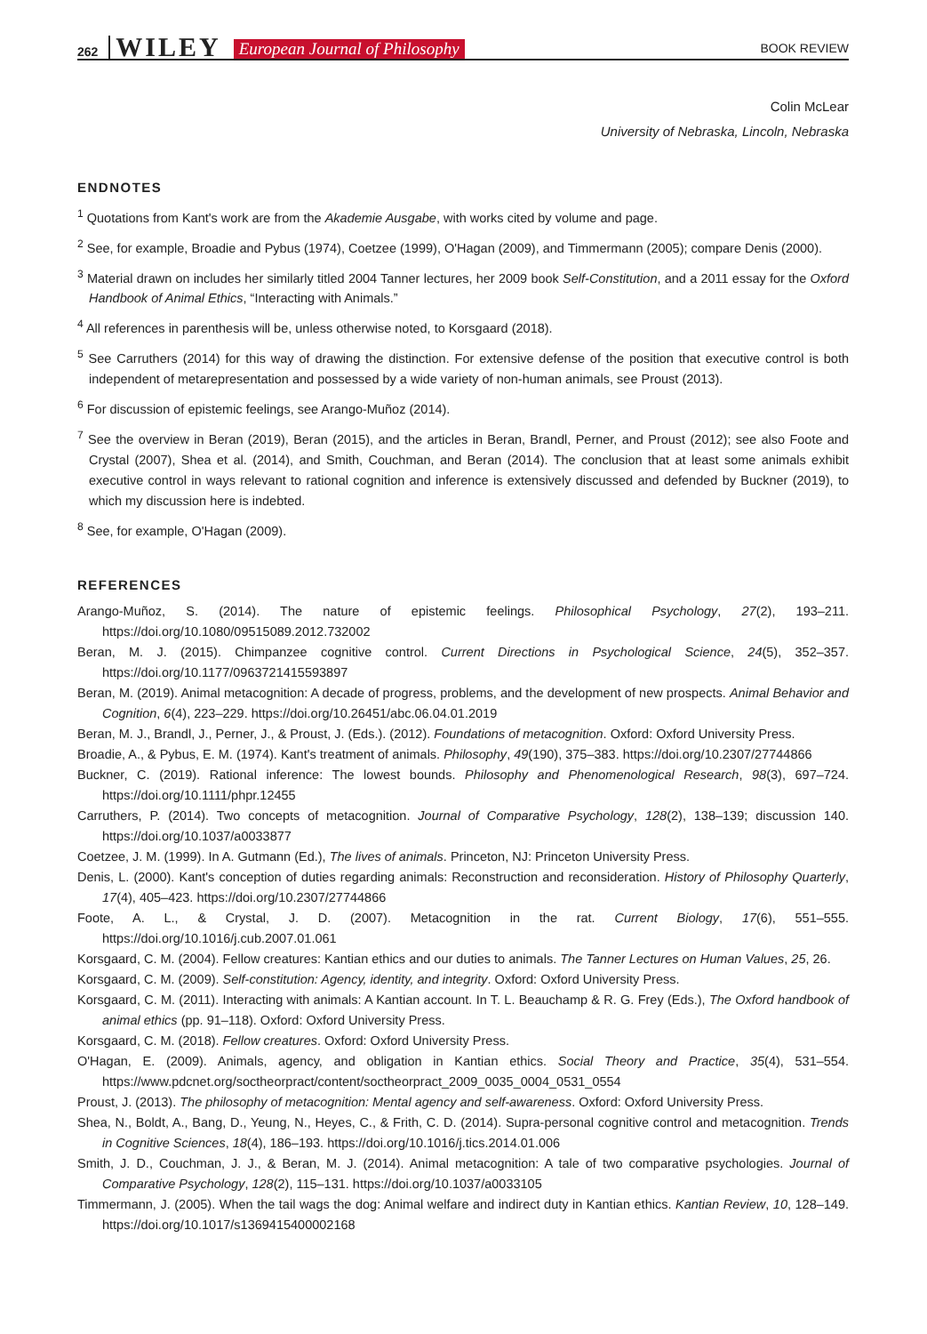262 WILEY European Journal of Philosophy BOOK REVIEW
Colin McLear
University of Nebraska, Lincoln, Nebraska
ENDNOTES
<sup>1</sup> Quotations from Kant's work are from the Akademie Ausgabe, with works cited by volume and page.
<sup>2</sup> See, for example, Broadie and Pybus (1974), Coetzee (1999), O'Hagan (2009), and Timmermann (2005); compare Denis (2000).
<sup>3</sup> Material drawn on includes her similarly titled 2004 Tanner lectures, her 2009 book Self-Constitution, and a 2011 essay for the Oxford Handbook of Animal Ethics, “Interacting with Animals.”
<sup>4</sup> All references in parenthesis will be, unless otherwise noted, to Korsgaard (2018).
<sup>5</sup> See Carruthers (2014) for this way of drawing the distinction. For extensive defense of the position that executive control is both independent of metarepresentation and possessed by a wide variety of non-human animals, see Proust (2013).
<sup>6</sup> For discussion of epistemic feelings, see Arango-Muñoz (2014).
<sup>7</sup> See the overview in Beran (2019), Beran (2015), and the articles in Beran, Brandl, Perner, and Proust (2012); see also Foote and Crystal (2007), Shea et al. (2014), and Smith, Couchman, and Beran (2014). The conclusion that at least some animals exhibit executive control in ways relevant to rational cognition and inference is extensively discussed and defended by Buckner (2019), to which my discussion here is indebted.
<sup>8</sup> See, for example, O'Hagan (2009).
REFERENCES
Arango-Muñoz, S. (2014). The nature of epistemic feelings. Philosophical Psychology, 27(2), 193–211. https://doi.org/10.1080/09515089.2012.732002
Beran, M. J. (2015). Chimpanzee cognitive control. Current Directions in Psychological Science, 24(5), 352–357. https://doi.org/10.1177/0963721415593897
Beran, M. (2019). Animal metacognition: A decade of progress, problems, and the development of new prospects. Animal Behavior and Cognition, 6(4), 223–229. https://doi.org/10.26451/abc.06.04.01.2019
Beran, M. J., Brandl, J., Perner, J., & Proust, J. (Eds.). (2012). Foundations of metacognition. Oxford: Oxford University Press.
Broadie, A., & Pybus, E. M. (1974). Kant's treatment of animals. Philosophy, 49(190), 375–383. https://doi.org/10.2307/27744866
Buckner, C. (2019). Rational inference: The lowest bounds. Philosophy and Phenomenological Research, 98(3), 697–724. https://doi.org/10.1111/phpr.12455
Carruthers, P. (2014). Two concepts of metacognition. Journal of Comparative Psychology, 128(2), 138–139; discussion 140. https://doi.org/10.1037/a0033877
Coetzee, J. M. (1999). In A. Gutmann (Ed.), The lives of animals. Princeton, NJ: Princeton University Press.
Denis, L. (2000). Kant's conception of duties regarding animals: Reconstruction and reconsideration. History of Philosophy Quarterly, 17(4), 405–423. https://doi.org/10.2307/27744866
Foote, A. L., & Crystal, J. D. (2007). Metacognition in the rat. Current Biology, 17(6), 551–555. https://doi.org/10.1016/j.cub.2007.01.061
Korsgaard, C. M. (2004). Fellow creatures: Kantian ethics and our duties to animals. The Tanner Lectures on Human Values, 25, 26.
Korsgaard, C. M. (2009). Self-constitution: Agency, identity, and integrity. Oxford: Oxford University Press.
Korsgaard, C. M. (2011). Interacting with animals: A Kantian account. In T. L. Beauchamp & R. G. Frey (Eds.), The Oxford handbook of animal ethics (pp. 91–118). Oxford: Oxford University Press.
Korsgaard, C. M. (2018). Fellow creatures. Oxford: Oxford University Press.
O'Hagan, E. (2009). Animals, agency, and obligation in Kantian ethics. Social Theory and Practice, 35(4), 531–554. https://www.pdcnet.org/soctheorpract/content/soctheorpract_2009_0035_0004_0531_0554
Proust, J. (2013). The philosophy of metacognition: Mental agency and self-awareness. Oxford: Oxford University Press.
Shea, N., Boldt, A., Bang, D., Yeung, N., Heyes, C., & Frith, C. D. (2014). Supra-personal cognitive control and metacognition. Trends in Cognitive Sciences, 18(4), 186–193. https://doi.org/10.1016/j.tics.2014.01.006
Smith, J. D., Couchman, J. J., & Beran, M. J. (2014). Animal metacognition: A tale of two comparative psychologies. Journal of Comparative Psychology, 128(2), 115–131. https://doi.org/10.1037/a0033105
Timmermann, J. (2005). When the tail wags the dog: Animal welfare and indirect duty in Kantian ethics. Kantian Review, 10, 128–149. https://doi.org/10.1017/s1369415400002168